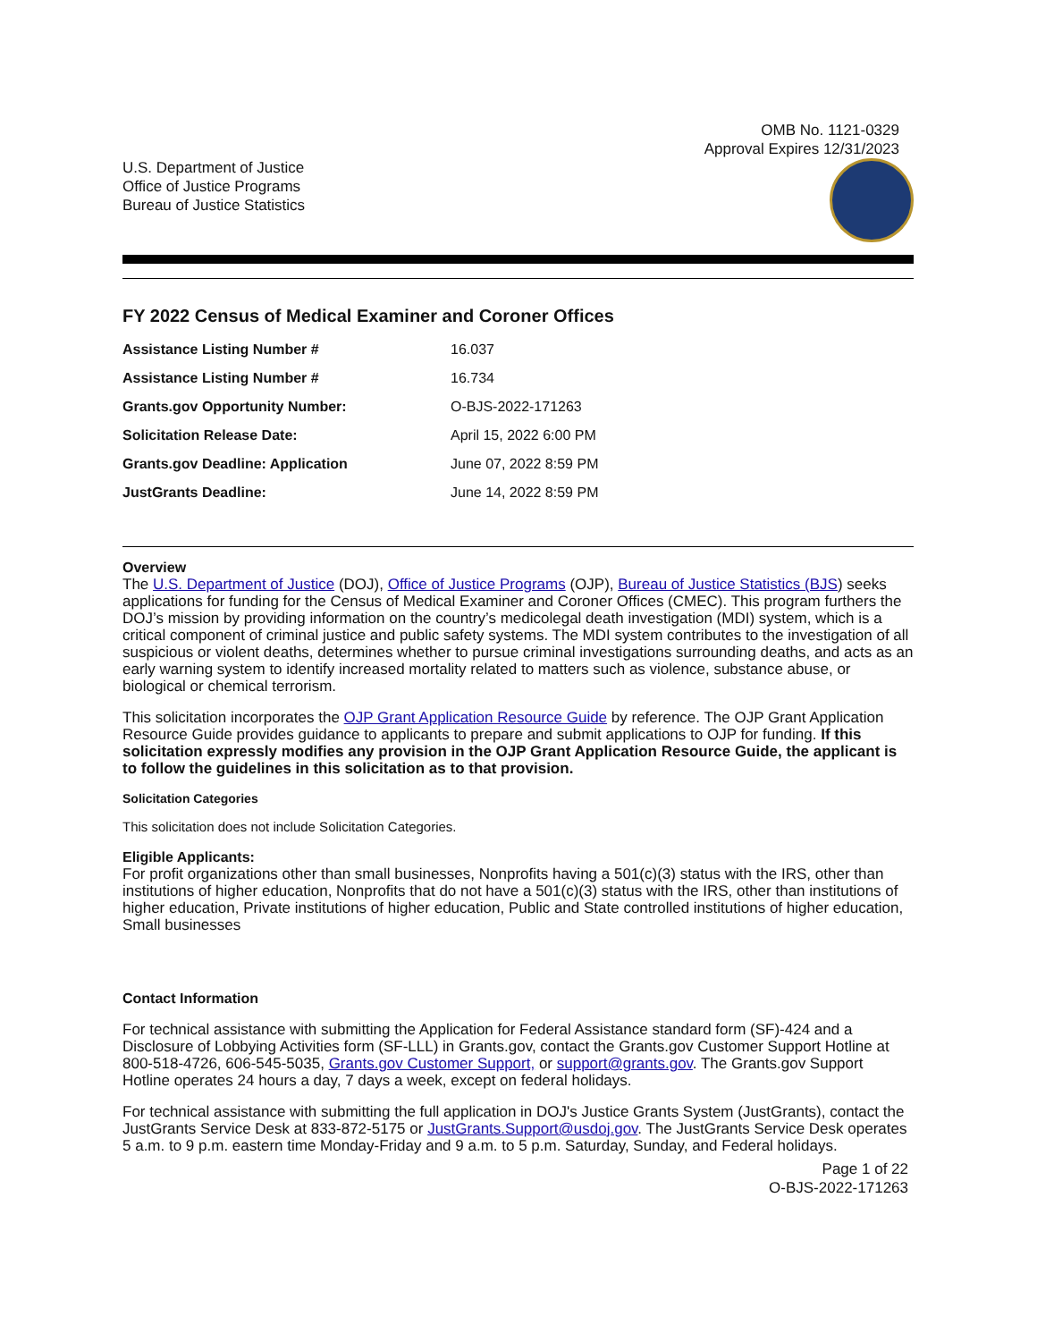OMB No. 1121-0329
Approval Expires 12/31/2023
U.S. Department of Justice
Office of Justice Programs
Bureau of Justice Statistics
FY 2022 Census of Medical Examiner and Coroner Offices
| Assistance Listing Number # | 16.037 |
| Assistance Listing Number # | 16.734 |
| Grants.gov Opportunity Number: | O-BJS-2022-171263 |
| Solicitation Release Date: | April 15, 2022 6:00 PM |
| Grants.gov Deadline: Application | June 07, 2022 8:59 PM |
| JustGrants Deadline: | June 14, 2022 8:59 PM |
Overview
The U.S. Department of Justice (DOJ), Office of Justice Programs (OJP), Bureau of Justice Statistics (BJS) seeks applications for funding for the Census of Medical Examiner and Coroner Offices (CMEC). This program furthers the DOJ’s mission by providing information on the country’s medicolegal death investigation (MDI) system, which is a critical component of criminal justice and public safety systems. The MDI system contributes to the investigation of all suspicious or violent deaths, determines whether to pursue criminal investigations surrounding deaths, and acts as an early warning system to identify increased mortality related to matters such as violence, substance abuse, or biological or chemical terrorism.
This solicitation incorporates the OJP Grant Application Resource Guide by reference. The OJP Grant Application Resource Guide provides guidance to applicants to prepare and submit applications to OJP for funding. If this solicitation expressly modifies any provision in the OJP Grant Application Resource Guide, the applicant is to follow the guidelines in this solicitation as to that provision.
Solicitation Categories
This solicitation does not include Solicitation Categories.
Eligible Applicants:
For profit organizations other than small businesses, Nonprofits having a 501(c)(3) status with the IRS, other than institutions of higher education, Nonprofits that do not have a 501(c)(3) status with the IRS, other than institutions of higher education, Private institutions of higher education, Public and State controlled institutions of higher education, Small businesses
Contact Information
For technical assistance with submitting the Application for Federal Assistance standard form (SF)-424 and a Disclosure of Lobbying Activities form (SF-LLL) in Grants.gov, contact the Grants.gov Customer Support Hotline at 800-518-4726, 606-545-5035, Grants.gov Customer Support, or support@grants.gov. The Grants.gov Support Hotline operates 24 hours a day, 7 days a week, except on federal holidays.
For technical assistance with submitting the full application in DOJ's Justice Grants System (JustGrants), contact the JustGrants Service Desk at 833-872-5175 or JustGrants.Support@usdoj.gov. The JustGrants Service Desk operates 5 a.m. to 9 p.m. eastern time Monday-Friday and 9 a.m. to 5 p.m. Saturday, Sunday, and Federal holidays.
Page 1 of 22
O-BJS-2022-171263